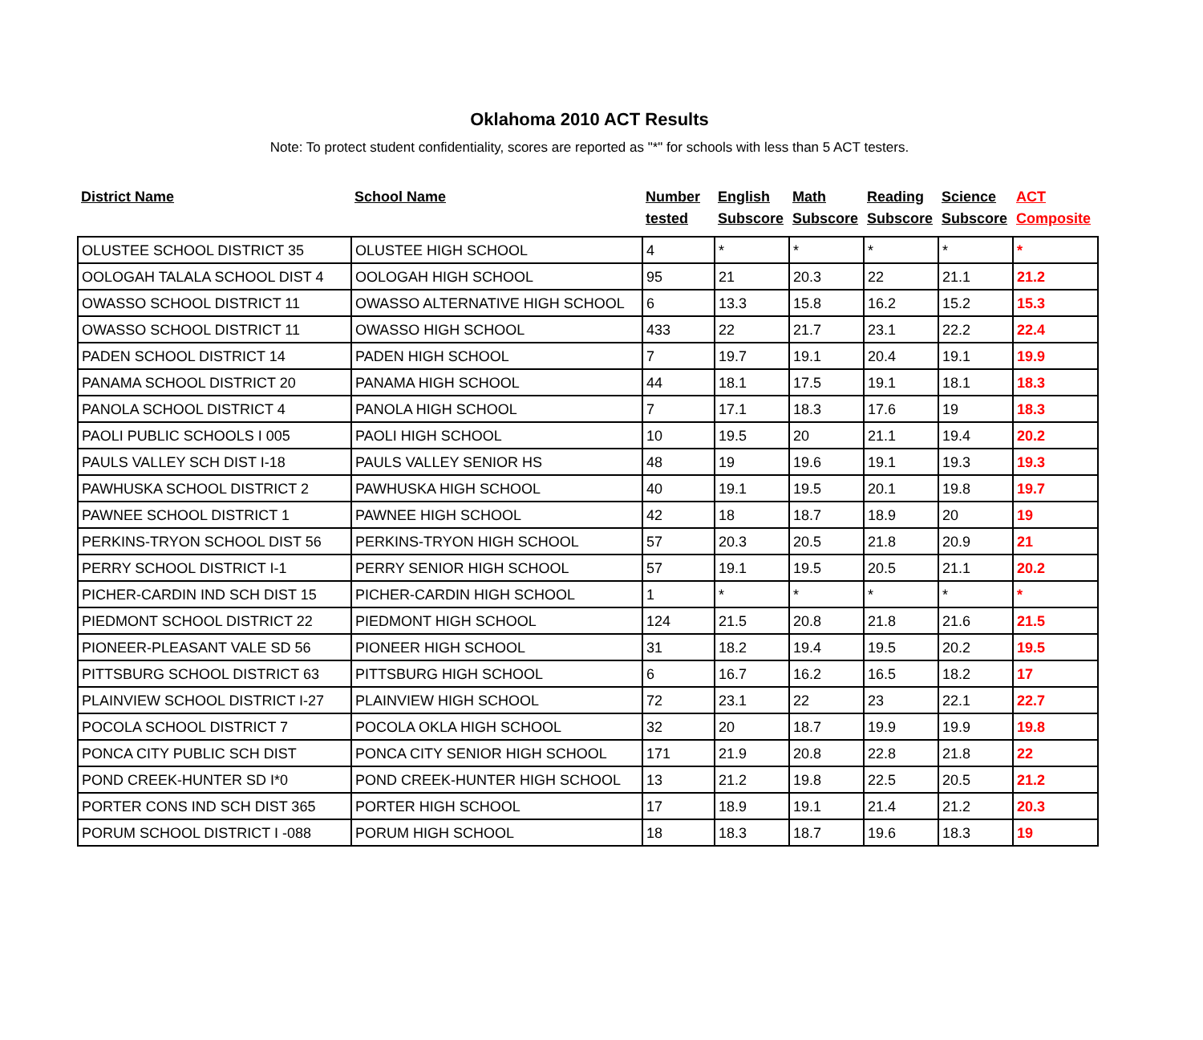Oklahoma 2010 ACT Results
Note: To protect student confidentiality, scores are reported as "*" for schools with less than 5 ACT testers.
| District Name | School Name | Number tested | English Subscore | Math Subscore | Reading Subscore | Science Subscore | ACT Composite |
| --- | --- | --- | --- | --- | --- | --- | --- |
| OLUSTEE SCHOOL DISTRICT 35 | OLUSTEE HIGH SCHOOL | 4 | * | * | * | * | * |
| OOLOGAH TALALA SCHOOL DIST 4 | OOLOGAH HIGH SCHOOL | 95 | 21 | 20.3 | 22 | 21.1 | 21.2 |
| OWASSO SCHOOL DISTRICT 11 | OWASSO ALTERNATIVE HIGH SCHOOL | 6 | 13.3 | 15.8 | 16.2 | 15.2 | 15.3 |
| OWASSO SCHOOL DISTRICT 11 | OWASSO HIGH SCHOOL | 433 | 22 | 21.7 | 23.1 | 22.2 | 22.4 |
| PADEN SCHOOL DISTRICT 14 | PADEN HIGH SCHOOL | 7 | 19.7 | 19.1 | 20.4 | 19.1 | 19.9 |
| PANAMA SCHOOL DISTRICT 20 | PANAMA HIGH SCHOOL | 44 | 18.1 | 17.5 | 19.1 | 18.1 | 18.3 |
| PANOLA SCHOOL DISTRICT 4 | PANOLA HIGH SCHOOL | 7 | 17.1 | 18.3 | 17.6 | 19 | 18.3 |
| PAOLI PUBLIC SCHOOLS I 005 | PAOLI HIGH SCHOOL | 10 | 19.5 | 20 | 21.1 | 19.4 | 20.2 |
| PAULS VALLEY SCH DIST I-18 | PAULS VALLEY SENIOR HS | 48 | 19 | 19.6 | 19.1 | 19.3 | 19.3 |
| PAWHUSKA SCHOOL DISTRICT 2 | PAWHUSKA HIGH SCHOOL | 40 | 19.1 | 19.5 | 20.1 | 19.8 | 19.7 |
| PAWNEE SCHOOL DISTRICT 1 | PAWNEE HIGH SCHOOL | 42 | 18 | 18.7 | 18.9 | 20 | 19 |
| PERKINS-TRYON SCHOOL DIST 56 | PERKINS-TRYON HIGH SCHOOL | 57 | 20.3 | 20.5 | 21.8 | 20.9 | 21 |
| PERRY SCHOOL DISTRICT I-1 | PERRY SENIOR HIGH SCHOOL | 57 | 19.1 | 19.5 | 20.5 | 21.1 | 20.2 |
| PICHER-CARDIN IND SCH DIST 15 | PICHER-CARDIN HIGH SCHOOL | 1 | * | * | * | * | * |
| PIEDMONT SCHOOL DISTRICT 22 | PIEDMONT HIGH SCHOOL | 124 | 21.5 | 20.8 | 21.8 | 21.6 | 21.5 |
| PIONEER-PLEASANT VALE SD 56 | PIONEER HIGH SCHOOL | 31 | 18.2 | 19.4 | 19.5 | 20.2 | 19.5 |
| PITTSBURG SCHOOL DISTRICT 63 | PITTSBURG HIGH SCHOOL | 6 | 16.7 | 16.2 | 16.5 | 18.2 | 17 |
| PLAINVIEW SCHOOL DISTRICT I-27 | PLAINVIEW HIGH SCHOOL | 72 | 23.1 | 22 | 23 | 22.1 | 22.7 |
| POCOLA SCHOOL DISTRICT 7 | POCOLA OKLA HIGH SCHOOL | 32 | 20 | 18.7 | 19.9 | 19.9 | 19.8 |
| PONCA CITY PUBLIC SCH DIST | PONCA CITY SENIOR HIGH SCHOOL | 171 | 21.9 | 20.8 | 22.8 | 21.8 | 22 |
| POND CREEK-HUNTER SD I*0 | POND CREEK-HUNTER HIGH SCHOOL | 13 | 21.2 | 19.8 | 22.5 | 20.5 | 21.2 |
| PORTER CONS IND SCH DIST 365 | PORTER HIGH SCHOOL | 17 | 18.9 | 19.1 | 21.4 | 21.2 | 20.3 |
| PORUM SCHOOL DISTRICT I -088 | PORUM HIGH SCHOOL | 18 | 18.3 | 18.7 | 19.6 | 18.3 | 19 |